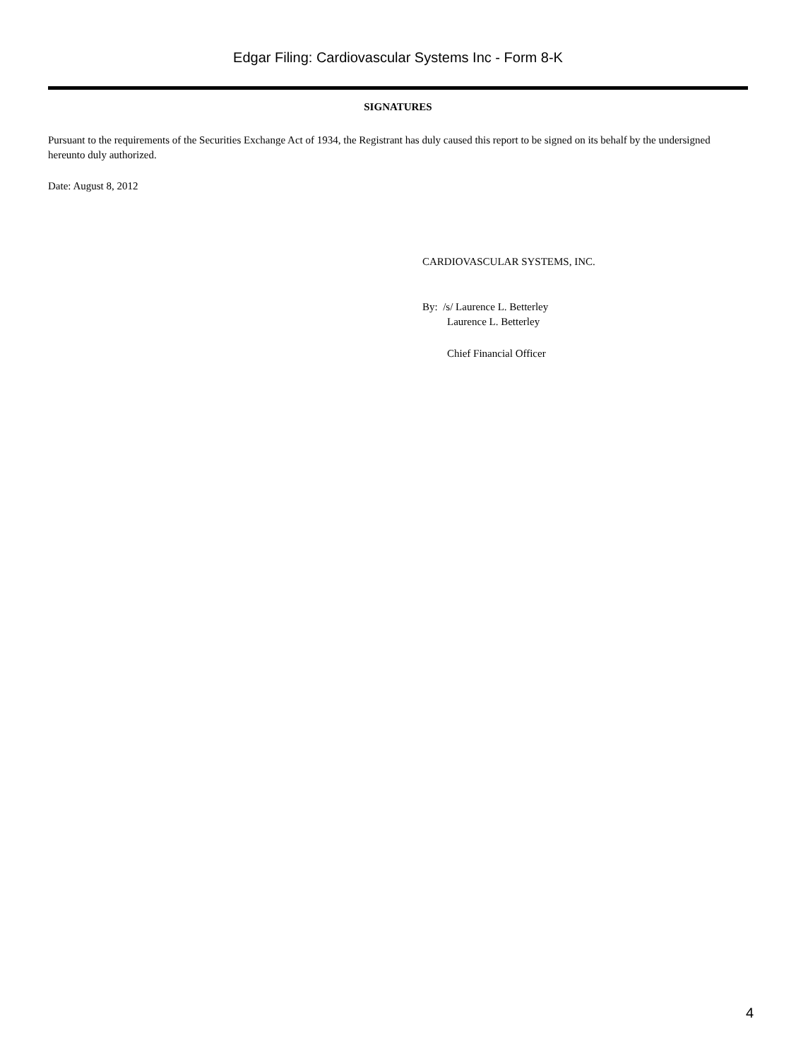Edgar Filing: Cardiovascular Systems Inc - Form 8-K
SIGNATURES
Pursuant to the requirements of the Securities Exchange Act of 1934, the Registrant has duly caused this report to be signed on its behalf by the undersigned hereunto duly authorized.
Date: August 8, 2012
CARDIOVASCULAR SYSTEMS, INC.
By: /s/ Laurence L. Betterley
Laurence L. Betterley
Chief Financial Officer
4